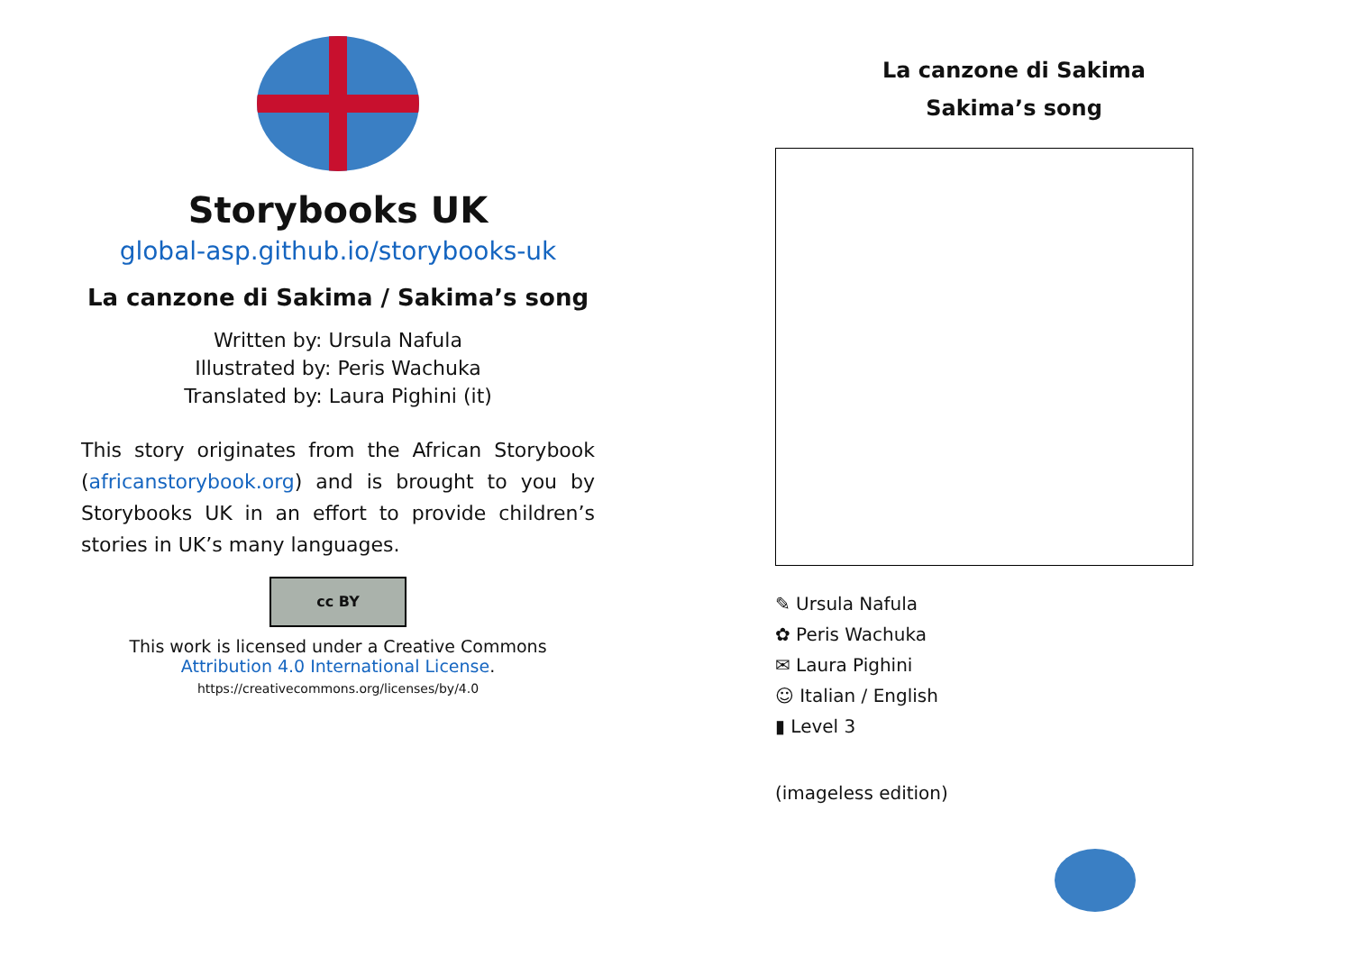Storybooks UK
global-asp.github.io/storybooks-uk
La canzone di Sakima / Sakima’s song
Written by: Ursula Nafula
Illustrated by: Peris Wachuka
Translated by: Laura Pighini (it)
This story originates from the African Storybook (africanstorybook.org) and is brought to you by Storybooks UK in an effort to provide children’s stories in UK’s many languages.
cc BY
This work is licensed under a Creative Commons Attribution 4.0 International License.
https://creativecommons.org/licenses/by/4.0
La canzone di Sakima
Sakima’s song
✎ Ursula Nafula
✿ Peris Wachuka
✉ Laura Pighini
☺ Italian / English
▮ Level 3
(imageless edition)